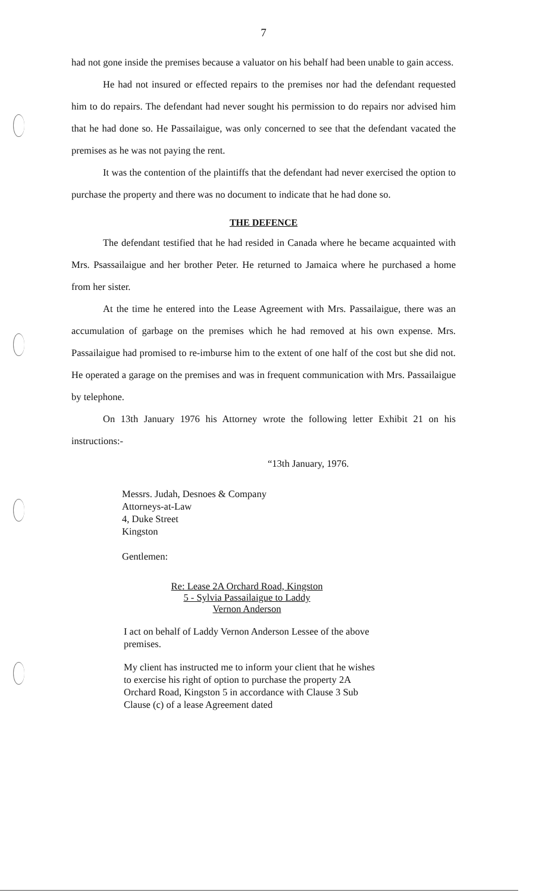7
had not gone inside the premises because a valuator on his behalf had been unable to gain access.
He had not insured or effected repairs to the premises nor had the defendant requested him to do repairs. The defendant had never sought his permission to do repairs nor advised him that he had done so. He Passailaigue, was only concerned to see that the defendant vacated the premises as he was not paying the rent.
It was the contention of the plaintiffs that the defendant had never exercised the option to purchase the property and there was no document to indicate that he had done so.
THE DEFENCE
The defendant testified that he had resided in Canada where he became acquainted with Mrs. Psassailaigue and her brother Peter. He returned to Jamaica where he purchased a home from her sister.
At the time he entered into the Lease Agreement with Mrs. Passailaigue, there was an accumulation of garbage on the premises which he had removed at his own expense. Mrs. Passailaigue had promised to re-imburse him to the extent of one half of the cost but she did not. He operated a garage on the premises and was in frequent communication with Mrs. Passailaigue by telephone.
On 13th January 1976 his Attorney wrote the following letter Exhibit 21 on his instructions:-
“13th January, 1976.
Messrs. Judah, Desnoes & Company
Attorneys-at-Law
4, Duke Street
Kingston
Gentlemen:
Re: Lease 2A Orchard Road, Kingston 5 - Sylvia Passailaigue to Laddy Vernon Anderson
I act on behalf of Laddy Vernon Anderson Lessee of the above premises.
My client has instructed me to inform your client that he wishes to exercise his right of option to purchase the property 2A Orchard Road, Kingston 5 in accordance with Clause 3 Sub Clause (c) of a lease Agreement dated